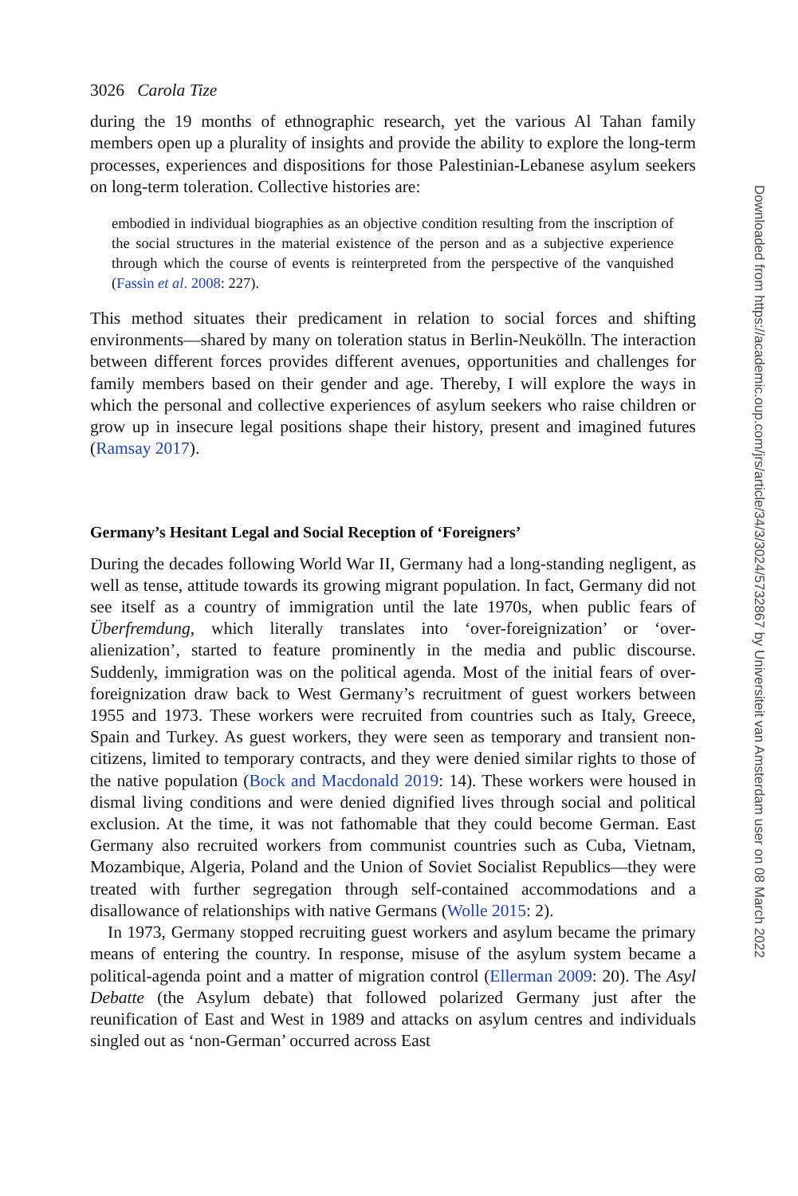3026 Carola Tize
during the 19 months of ethnographic research, yet the various Al Tahan family members open up a plurality of insights and provide the ability to explore the long-term processes, experiences and dispositions for those Palestinian-Lebanese asylum seekers on long-term toleration. Collective histories are:
embodied in individual biographies as an objective condition resulting from the inscription of the social structures in the material existence of the person and as a subjective experience through which the course of events is reinterpreted from the perspective of the vanquished (Fassin et al. 2008: 227).
This method situates their predicament in relation to social forces and shifting environments—shared by many on toleration status in Berlin-Neukölln. The interaction between different forces provides different avenues, opportunities and challenges for family members based on their gender and age. Thereby, I will explore the ways in which the personal and collective experiences of asylum seekers who raise children or grow up in insecure legal positions shape their history, present and imagined futures (Ramsay 2017).
Germany’s Hesitant Legal and Social Reception of ‘Foreigners’
During the decades following World War II, Germany had a long-standing negligent, as well as tense, attitude towards its growing migrant population. In fact, Germany did not see itself as a country of immigration until the late 1970s, when public fears of Überfremdung, which literally translates into ‘over-foreignization’ or ‘over-alienization’, started to feature prominently in the media and public discourse. Suddenly, immigration was on the political agenda. Most of the initial fears of over-foreignization draw back to West Germany’s recruitment of guest workers between 1955 and 1973. These workers were recruited from countries such as Italy, Greece, Spain and Turkey. As guest workers, they were seen as temporary and transient non-citizens, limited to temporary contracts, and they were denied similar rights to those of the native population (Bock and Macdonald 2019: 14). These workers were housed in dismal living conditions and were denied dignified lives through social and political exclusion. At the time, it was not fathomable that they could become German. East Germany also recruited workers from communist countries such as Cuba, Vietnam, Mozambique, Algeria, Poland and the Union of Soviet Socialist Republics—they were treated with further segregation through self-contained accommodations and a disallowance of relationships with native Germans (Wolle 2015: 2).
In 1973, Germany stopped recruiting guest workers and asylum became the primary means of entering the country. In response, misuse of the asylum system became a political-agenda point and a matter of migration control (Ellerman 2009: 20). The Asyl Debatte (the Asylum debate) that followed polarized Germany just after the reunification of East and West in 1989 and attacks on asylum centres and individuals singled out as ‘non-German’ occurred across East
Downloaded from https://academic.oup.com/jrs/article/34/3/3024/5732867 by Universiteit van Amsterdam user on 08 March 2022